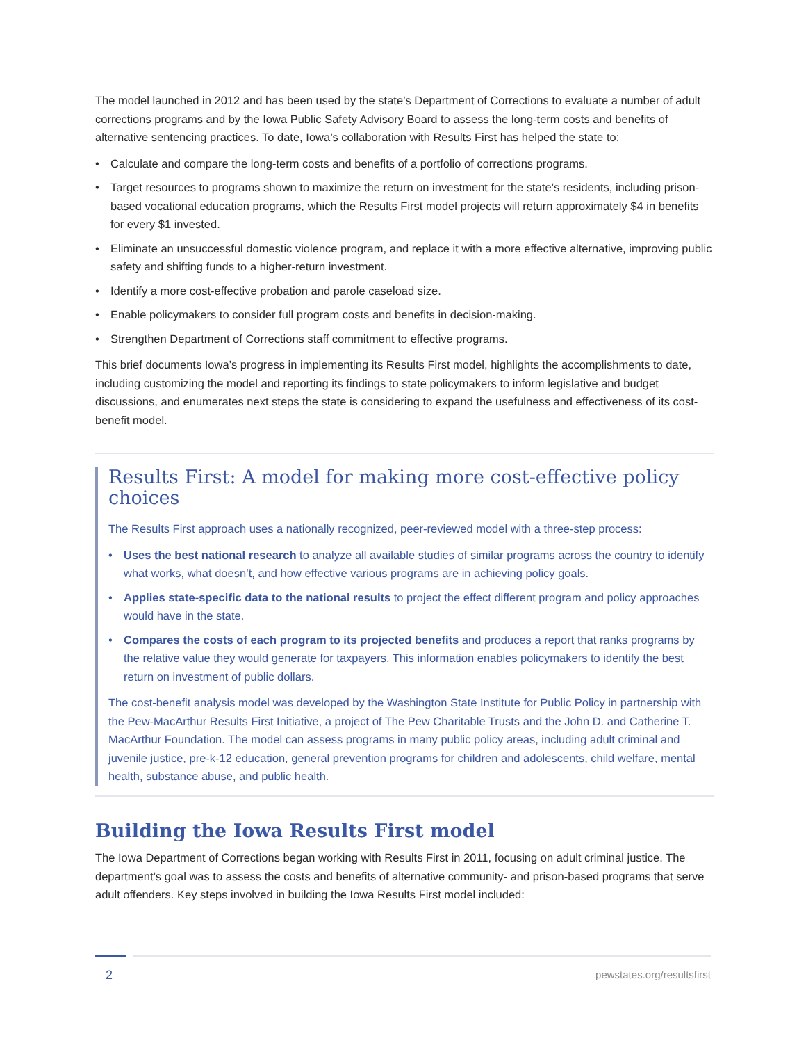The model launched in 2012 and has been used by the state’s Department of Corrections to evaluate a number of adult corrections programs and by the Iowa Public Safety Advisory Board to assess the long-term costs and benefits of alternative sentencing practices. To date, Iowa’s collaboration with Results First has helped the state to:
• Calculate and compare the long-term costs and benefits of a portfolio of corrections programs.
• Target resources to programs shown to maximize the return on investment for the state’s residents, including prison-based vocational education programs, which the Results First model projects will return approximately $4 in benefits for every $1 invested.
• Eliminate an unsuccessful domestic violence program, and replace it with a more effective alternative, improving public safety and shifting funds to a higher-return investment.
• Identify a more cost-effective probation and parole caseload size.
• Enable policymakers to consider full program costs and benefits in decision-making.
• Strengthen Department of Corrections staff commitment to effective programs.
This brief documents Iowa’s progress in implementing its Results First model, highlights the accomplishments to date, including customizing the model and reporting its findings to state policymakers to inform legislative and budget discussions, and enumerates next steps the state is considering to expand the usefulness and effectiveness of its cost-benefit model.
Results First: A model for making more cost-effective policy choices
The Results First approach uses a nationally recognized, peer-reviewed model with a three-step process:
• Uses the best national research to analyze all available studies of similar programs across the country to identify what works, what doesn’t, and how effective various programs are in achieving policy goals.
• Applies state-specific data to the national results to project the effect different program and policy approaches would have in the state.
• Compares the costs of each program to its projected benefits and produces a report that ranks programs by the relative value they would generate for taxpayers. This information enables policymakers to identify the best return on investment of public dollars.
The cost-benefit analysis model was developed by the Washington State Institute for Public Policy in partnership with the Pew-MacArthur Results First Initiative, a project of The Pew Charitable Trusts and the John D. and Catherine T. MacArthur Foundation. The model can assess programs in many public policy areas, including adult criminal and juvenile justice, pre-k-12 education, general prevention programs for children and adolescents, child welfare, mental health, substance abuse, and public health.
Building the Iowa Results First model
The Iowa Department of Corrections began working with Results First in 2011, focusing on adult criminal justice. The department’s goal was to assess the costs and benefits of alternative community- and prison-based programs that serve adult offenders. Key steps involved in building the Iowa Results First model included:
2 pewstates.org/resultsfirst